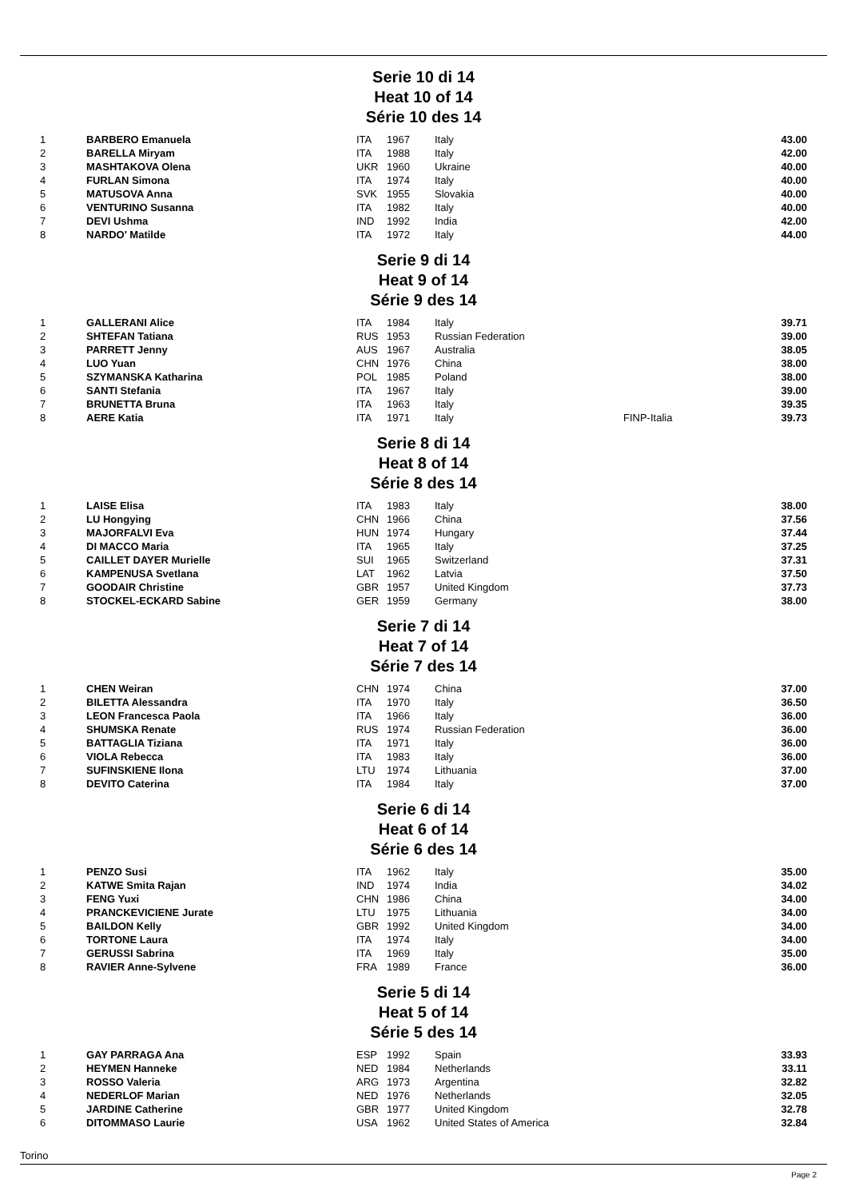Serie 10 di 14
Heat 10 of 14
Série 10 des 14
| 1 | BARBERO Emanuela | ITA | 1967 | Italy | | 43.00 |
| 2 | BARELLA Miryam | ITA | 1988 | Italy | | 42.00 |
| 3 | MASHTAKOVA Olena | UKR | 1960 | Ukraine | | 40.00 |
| 4 | FURLAN Simona | ITA | 1974 | Italy | | 40.00 |
| 5 | MATUSOVA Anna | SVK | 1955 | Slovakia | | 40.00 |
| 6 | VENTURINO Susanna | ITA | 1982 | Italy | | 40.00 |
| 7 | DEVI Ushma | IND | 1992 | India | | 42.00 |
| 8 | NARDO' Matilde | ITA | 1972 | Italy | | 44.00 |
Serie 9 di 14
Heat 9 of 14
Série 9 des 14
| 1 | GALLERANI Alice | ITA | 1984 | Italy | | 39.71 |
| 2 | SHTEFAN Tatiana | RUS | 1953 | Russian Federation | | 39.00 |
| 3 | PARRETT Jenny | AUS | 1967 | Australia | | 38.05 |
| 4 | LUO Yuan | CHN | 1976 | China | | 38.00 |
| 5 | SZYMANSKA Katharina | POL | 1985 | Poland | | 38.00 |
| 6 | SANTI Stefania | ITA | 1967 | Italy | | 39.00 |
| 7 | BRUNETTA Bruna | ITA | 1963 | Italy | | 39.35 |
| 8 | AERE Katia | ITA | 1971 | Italy | FINP-Italia | 39.73 |
Serie 8 di 14
Heat 8 of 14
Série 8 des 14
| 1 | LAISE Elisa | ITA | 1983 | Italy | | 38.00 |
| 2 | LU Hongying | CHN | 1966 | China | | 37.56 |
| 3 | MAJORFALVI Eva | HUN | 1974 | Hungary | | 37.44 |
| 4 | DI MACCO Maria | ITA | 1965 | Italy | | 37.25 |
| 5 | CAILLET DAYER Murielle | SUI | 1965 | Switzerland | | 37.31 |
| 6 | KAMPENUSA Svetlana | LAT | 1962 | Latvia | | 37.50 |
| 7 | GOODAIR Christine | GBR | 1957 | United Kingdom | | 37.73 |
| 8 | STOCKEL-ECKARD Sabine | GER | 1959 | Germany | | 38.00 |
Serie 7 di 14
Heat 7 of 14
Série 7 des 14
| 1 | CHEN Weiran | CHN | 1974 | China | | 37.00 |
| 2 | BILETTA Alessandra | ITA | 1970 | Italy | | 36.50 |
| 3 | LEON Francesca Paola | ITA | 1966 | Italy | | 36.00 |
| 4 | SHUMSKA Renate | RUS | 1974 | Russian Federation | | 36.00 |
| 5 | BATTAGLIA Tiziana | ITA | 1971 | Italy | | 36.00 |
| 6 | VIOLA Rebecca | ITA | 1983 | Italy | | 36.00 |
| 7 | SUFINSKIENE Ilona | LTU | 1974 | Lithuania | | 37.00 |
| 8 | DEVITO Caterina | ITA | 1984 | Italy | | 37.00 |
Serie 6 di 14
Heat 6 of 14
Série 6 des 14
| 1 | PENZO Susi | ITA | 1962 | Italy | | 35.00 |
| 2 | KATWE Smita Rajan | IND | 1974 | India | | 34.02 |
| 3 | FENG Yuxi | CHN | 1986 | China | | 34.00 |
| 4 | PRANCKEVICIENE Jurate | LTU | 1975 | Lithuania | | 34.00 |
| 5 | BAILDON Kelly | GBR | 1992 | United Kingdom | | 34.00 |
| 6 | TORTONE Laura | ITA | 1974 | Italy | | 34.00 |
| 7 | GERUSSI Sabrina | ITA | 1969 | Italy | | 35.00 |
| 8 | RAVIER Anne-Sylvene | FRA | 1989 | France | | 36.00 |
Serie 5 di 14
Heat 5 of 14
Série 5 des 14
| 1 | GAY PARRAGA Ana | ESP | 1992 | Spain | | 33.93 |
| 2 | HEYMEN Hanneke | NED | 1984 | Netherlands | | 33.11 |
| 3 | ROSSO Valeria | ARG | 1973 | Argentina | | 32.82 |
| 4 | NEDERLOF Marian | NED | 1976 | Netherlands | | 32.05 |
| 5 | JARDINE Catherine | GBR | 1977 | United Kingdom | | 32.78 |
| 6 | DITOMMASO Laurie | USA | 1962 | United States of America | | 32.84 |
Torino
Page 2